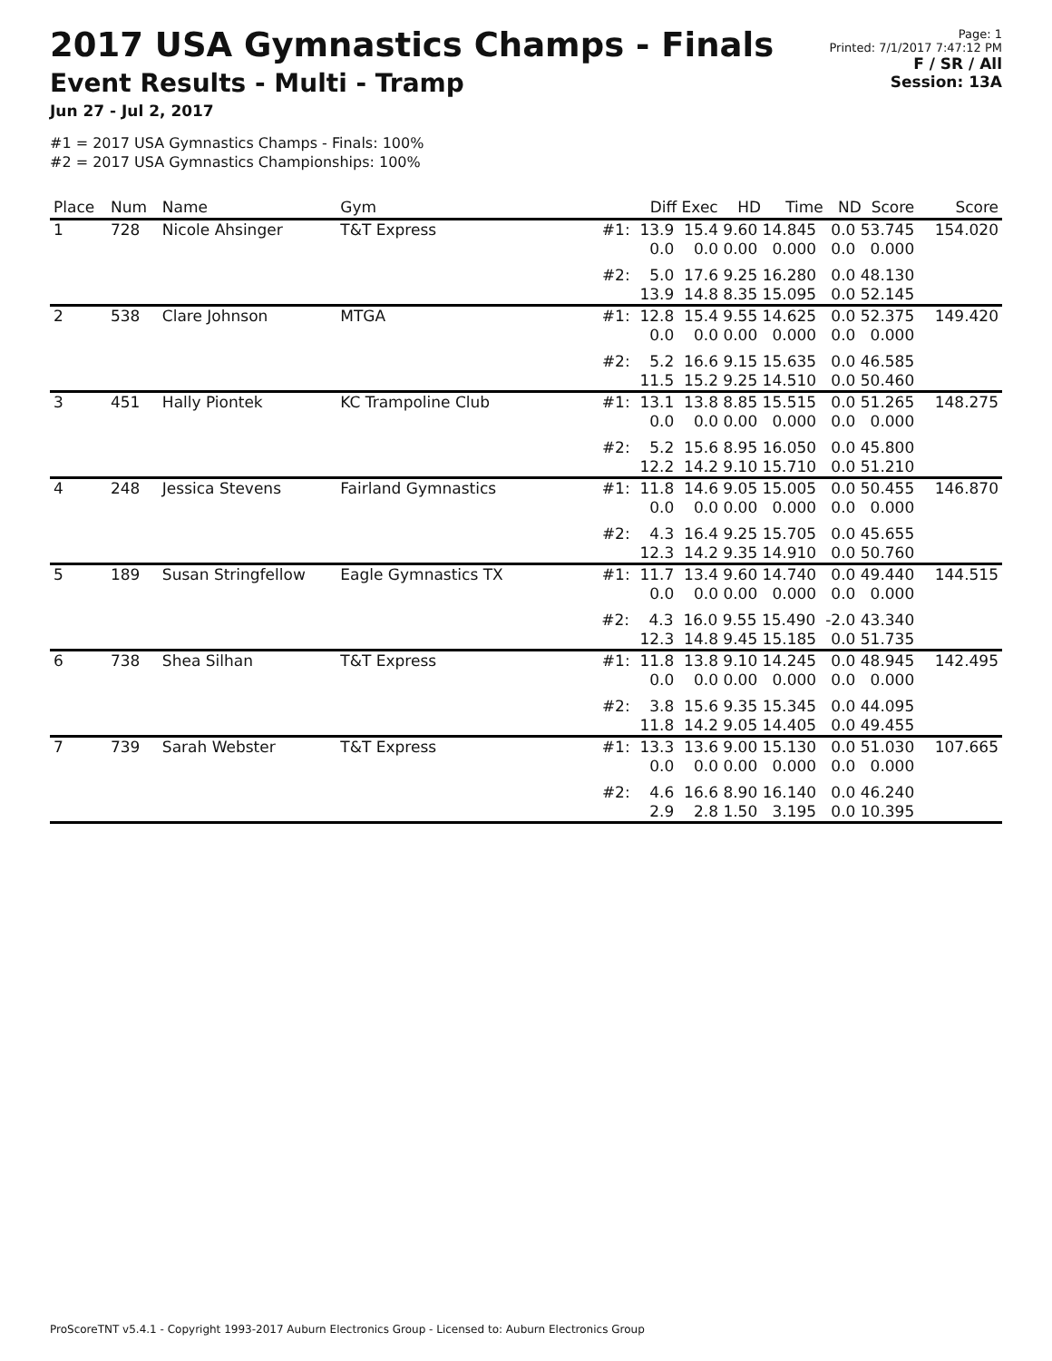2017 USA Gymnastics Champs - Finals
Event Results - Multi - Tramp
Jun 27 - Jul 2, 2017
#1 = 2017 USA Gymnastics Champs - Finals: 100%
#2 = 2017 USA Gymnastics Championships: 100%
Page: 1
Printed: 7/1/2017 7:47:12 PM
F / SR / All
Session: 13A
| Place | Num | Name | Gym | Diff Exec HD Time ND Score | Score |
| --- | --- | --- | --- | --- | --- |
| 1 | 728 | Nicole Ahsinger | T&T Express | #1: 13.9 15.4 9.60 14.845 0.0 53.745 0.0 0.0 0.00 0.000 0.0 0.000 | 154.020 |
| | | | | #2: 5.0 17.6 9.25 16.280 0.0 48.130 13.9 14.8 8.35 15.095 0.0 52.145 | |
| 2 | 538 | Clare Johnson | MTGA | #1: 12.8 15.4 9.55 14.625 0.0 52.375 0.0 0.0 0.00 0.000 0.0 0.000 | 149.420 |
| | | | | #2: 5.2 16.6 9.15 15.635 0.0 46.585 11.5 15.2 9.25 14.510 0.0 50.460 | |
| 3 | 451 | Hally Piontek | KC Trampoline Club | #1: 13.1 13.8 8.85 15.515 0.0 51.265 0.0 0.0 0.00 0.000 0.0 0.000 | 148.275 |
| | | | | #2: 5.2 15.6 8.95 16.050 0.0 45.800 12.2 14.2 9.10 15.710 0.0 51.210 | |
| 4 | 248 | Jessica Stevens | Fairland Gymnastics | #1: 11.8 14.6 9.05 15.005 0.0 50.455 0.0 0.0 0.00 0.000 0.0 0.000 | 146.870 |
| | | | | #2: 4.3 16.4 9.25 15.705 0.0 45.655 12.3 14.2 9.35 14.910 0.0 50.760 | |
| 5 | 189 | Susan Stringfellow | Eagle Gymnastics TX | #1: 11.7 13.4 9.60 14.740 0.0 49.440 0.0 0.0 0.00 0.000 0.0 0.000 | 144.515 |
| | | | | #2: 4.3 16.0 9.55 15.490 -2.0 43.340 12.3 14.8 9.45 15.185 0.0 51.735 | |
| 6 | 738 | Shea Silhan | T&T Express | #1: 11.8 13.8 9.10 14.245 0.0 48.945 0.0 0.0 0.00 0.000 0.0 0.000 | 142.495 |
| | | | | #2: 3.8 15.6 9.35 15.345 0.0 44.095 11.8 14.2 9.05 14.405 0.0 49.455 | |
| 7 | 739 | Sarah Webster | T&T Express | #1: 13.3 13.6 9.00 15.130 0.0 51.030 0.0 0.0 0.00 0.000 0.0 0.000 | 107.665 |
| | | | | #2: 4.6 16.6 8.90 16.140 0.0 46.240 2.9 2.8 1.50 3.195 0.0 10.395 | |
ProScoreTNT v5.4.1 - Copyright 1993-2017 Auburn Electronics Group - Licensed to: Auburn Electronics Group